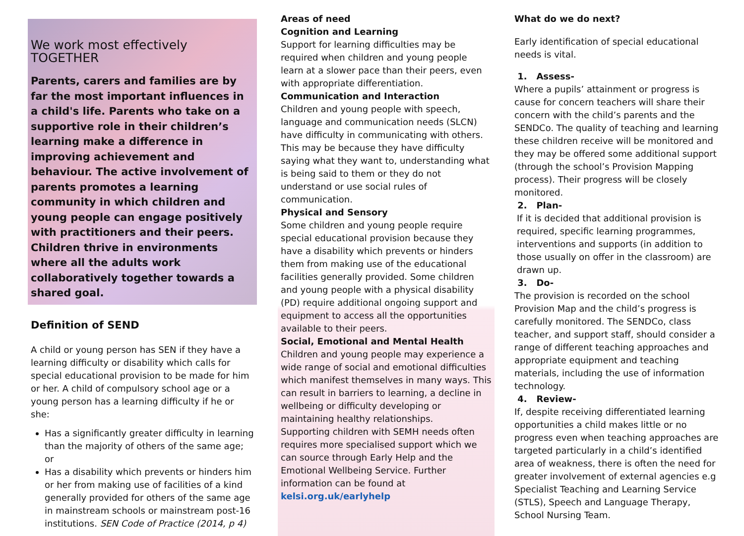We work most effectively TOGETHER
Parents, carers and families are by far the most important influences in a child's life. Parents who take on a supportive role in their children’s learning make a difference in improving achievement and behaviour. The active involvement of parents promotes a learning community in which children and young people can engage positively with practitioners and their peers. Children thrive in environments where all the adults work collaboratively together towards a shared goal.
Definition of SEND
A child or young person has SEN if they have a learning difficulty or disability which calls for special educational provision to be made for him or her. A child of compulsory school age or a young person has a learning difficulty if he or she:
Has a significantly greater difficulty in learning than the majority of others of the same age; or
Has a disability which prevents or hinders him or her from making use of facilities of a kind generally provided for others of the same age in mainstream schools or mainstream post-16 institutions. SEN Code of Practice (2014, p 4)
Areas of need
Cognition and Learning
Support for learning difficulties may be required when children and young people learn at a slower pace than their peers, even with appropriate differentiation.
Communication and Interaction
Children and young people with speech, language and communication needs (SLCN) have difficulty in communicating with others. This may be because they have difficulty saying what they want to, understanding what is being said to them or they do not understand or use social rules of communication.
Physical and Sensory
Some children and young people require special educational provision because they have a disability which prevents or hinders them from making use of the educational facilities generally provided. Some children and young people with a physical disability (PD) require additional ongoing support and equipment to access all the opportunities available to their peers.
Social, Emotional and Mental Health
Children and young people may experience a wide range of social and emotional difficulties which manifest themselves in many ways. This can result in barriers to learning, a decline in wellbeing or difficulty developing or maintaining healthy relationships.
Supporting children with SEMH needs often requires more specialised support which we can source through Early Help and the Emotional Wellbeing Service. Further information can be found at kelsi.org.uk/earlyhelp
What do we do next?
Early identification of special educational needs is vital.
1. Assess-
Where a pupils’ attainment or progress is cause for concern teachers will share their concern with the child’s parents and the SENDCo. The quality of teaching and learning these children receive will be monitored and they may be offered some additional support (through the school’s Provision Mapping process). Their progress will be closely monitored.
2. Plan-
If it is decided that additional provision is required, specific learning programmes, interventions and supports (in addition to those usually on offer in the classroom) are drawn up.
3. Do-
The provision is recorded on the school Provision Map and the child’s progress is carefully monitored. The SENDCo, class teacher, and support staff, should consider a range of different teaching approaches and appropriate equipment and teaching materials, including the use of information technology.
4. Review-
If, despite receiving differentiated learning opportunities a child makes little or no progress even when teaching approaches are targeted particularly in a child’s identified area of weakness, there is often the need for greater involvement of external agencies e.g Specialist Teaching and Learning Service (STLS), Speech and Language Therapy, School Nursing Team.